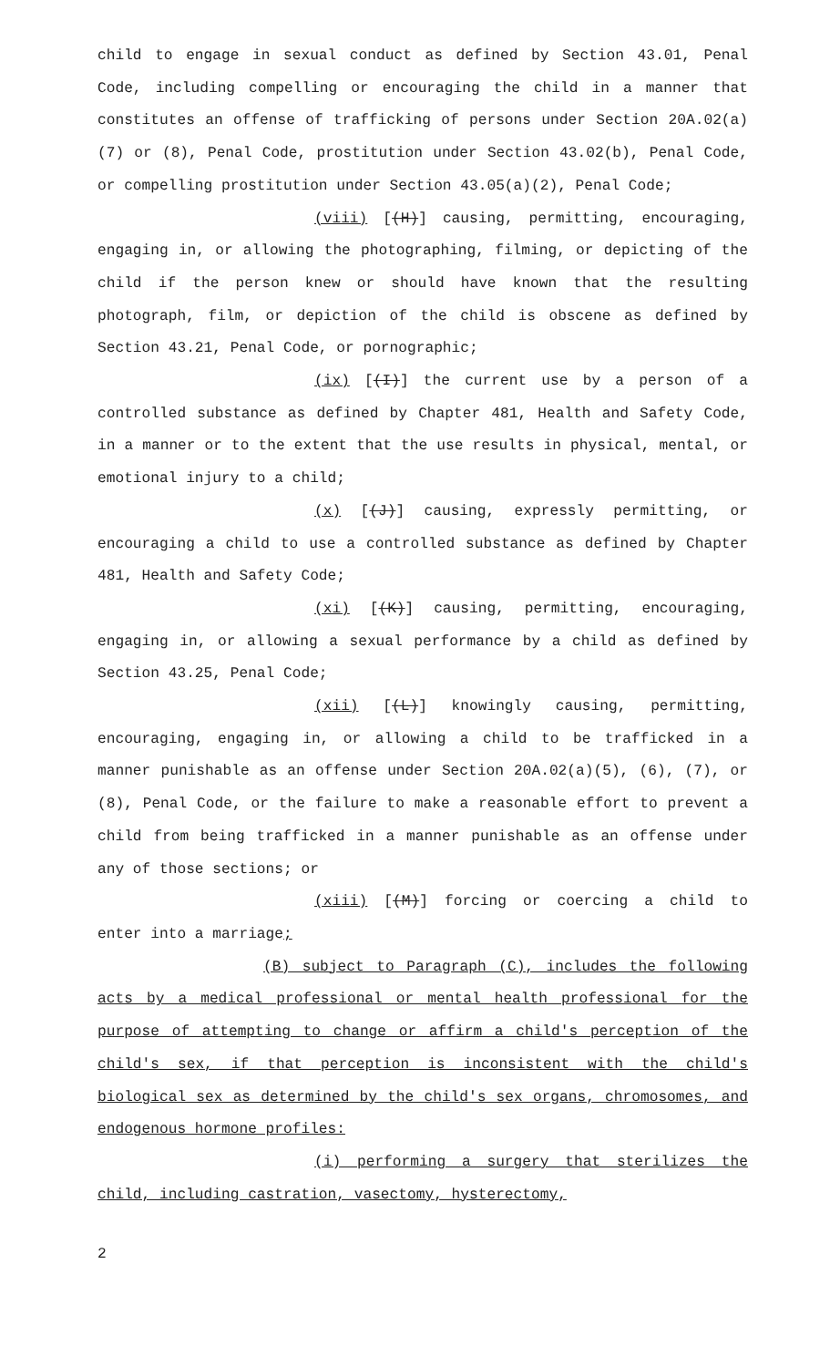child to engage in sexual conduct as defined by Section 43.01, Penal Code, including compelling or encouraging the child in a manner that constitutes an offense of trafficking of persons under Section 20A.02(a)(7) or (8), Penal Code, prostitution under Section 43.02(b), Penal Code, or compelling prostitution under Section 43.05(a)(2), Penal Code;
(viii) [(H)] causing, permitting, encouraging, engaging in, or allowing the photographing, filming, or depicting of the child if the person knew or should have known that the resulting photograph, film, or depiction of the child is obscene as defined by Section 43.21, Penal Code, or pornographic;
(ix) [(I)] the current use by a person of a controlled substance as defined by Chapter 481, Health and Safety Code, in a manner or to the extent that the use results in physical, mental, or emotional injury to a child;
(x) [(J)] causing, expressly permitting, or encouraging a child to use a controlled substance as defined by Chapter 481, Health and Safety Code;
(xi) [(K)] causing, permitting, encouraging, engaging in, or allowing a sexual performance by a child as defined by Section 43.25, Penal Code;
(xii) [(L)] knowingly causing, permitting, encouraging, engaging in, or allowing a child to be trafficked in a manner punishable as an offense under Section 20A.02(a)(5), (6), (7), or (8), Penal Code, or the failure to make a reasonable effort to prevent a child from being trafficked in a manner punishable as an offense under any of those sections; or
(xiii) [(M)] forcing or coercing a child to enter into a marriage;
(B) subject to Paragraph (C), includes the following acts by a medical professional or mental health professional for the purpose of attempting to change or affirm a child's perception of the child's sex, if that perception is inconsistent with the child's biological sex as determined by the child's sex organs, chromosomes, and endogenous hormone profiles:
(i) performing a surgery that sterilizes the child, including castration, vasectomy, hysterectomy,
2